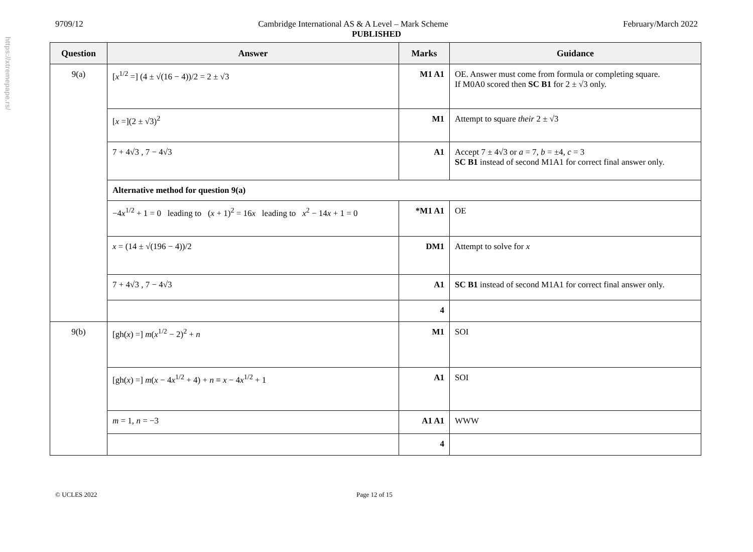https://xtremepape.rs/
9709/12 Cambridge International AS & A Level – Mark Scheme February/March 2022
PUBLISHED
| Question | Answer | Marks | Guidance |
| --- | --- | --- | --- |
| 9(a) | [ x<sup>1/2</sup> =] (4 ± √(16 − 4))/2 = 2 ± √3 | M1 A1 | OE. Answer must come from formula or completing square. If M0A0 scored then SC B1 for 2 ± √3 only. |
| | [ x =](2 ± √3)<sup>2</sup> | M1 | Attempt to square their 2 ± √3 |
| | 7 + 4√3 , 7 − 4√3 | A1 | Accept 7 ± 4√3 or a = 7, b = ±4, c = 3 SC B1 instead of second M1A1 for correct final answer only. |
| | Alternative method for question 9(a) | | |
| | −4 x<sup>1/2</sup> + 1 = 0 leading to ( x + 1)<sup>2</sup> = 16 x leading to x<sup>2</sup> − 14 x + 1 = 0 | *M1 A1 | OE |
| | x = (14 ± √(196 − 4))/2 | DM1 | Attempt to solve for x |
| | 7 + 4√3 , 7 − 4√3 | A1 | SC B1 instead of second M1A1 for correct final answer only. |
| | | 4 | |
| 9(b) | [gh( x ) =] m ( x<sup>1/2</sup> − 2)<sup>2</sup> + n | M1 | SOI |
| | [gh( x ) =] m ( x − 4 x<sup>1/2</sup> + 4) + n ≡ x − 4 x<sup>1/2</sup> + 1 | A1 | SOI |
| | m = 1, n = −3 | A1 A1 | WWW |
| | | 4 | |
© UCLES 2022 Page 12 of 15